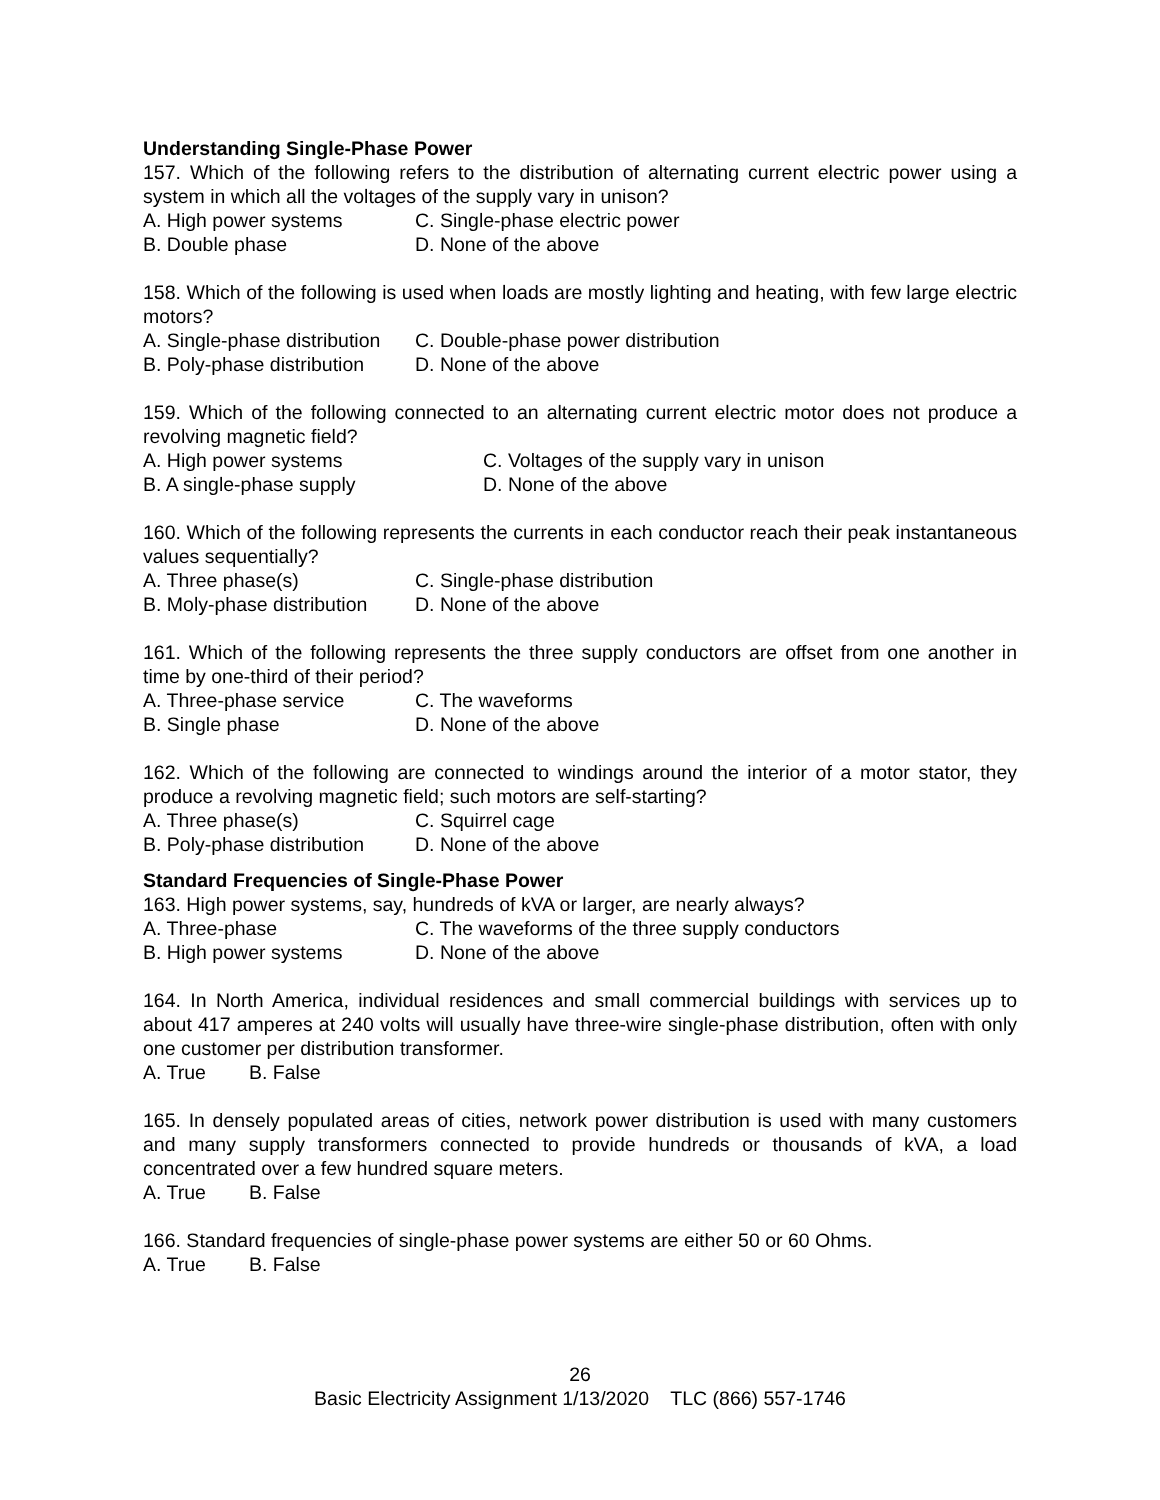Understanding Single-Phase Power
157. Which of the following refers to the distribution of alternating current electric power using a system in which all the voltages of the supply vary in unison?
A. High power systems C. Single-phase electric power
B. Double phase D. None of the above
158. Which of the following is used when loads are mostly lighting and heating, with few large electric motors?
A. Single-phase distribution C. Double-phase power distribution
B. Poly-phase distribution D. None of the above
159. Which of the following connected to an alternating current electric motor does not produce a revolving magnetic field?
A. High power systems C. Voltages of the supply vary in unison
B. A single-phase supply D. None of the above
160. Which of the following represents the currents in each conductor reach their peak instantaneous values sequentially?
A. Three phase(s) C. Single-phase distribution
B. Moly-phase distribution D. None of the above
161. Which of the following represents the three supply conductors are offset from one another in time by one-third of their period?
A. Three-phase service C. The waveforms
B. Single phase D. None of the above
162. Which of the following are connected to windings around the interior of a motor stator, they produce a revolving magnetic field; such motors are self-starting?
A. Three phase(s) C. Squirrel cage
B. Poly-phase distribution D. None of the above
Standard Frequencies of Single-Phase Power
163. High power systems, say, hundreds of kVA or larger, are nearly always?
A. Three-phase C. The waveforms of the three supply conductors
B. High power systems D. None of the above
164. In North America, individual residences and small commercial buildings with services up to about 417 amperes at 240 volts will usually have three-wire single-phase distribution, often with only one customer per distribution transformer.
A. True B. False
165. In densely populated areas of cities, network power distribution is used with many customers and many supply transformers connected to provide hundreds or thousands of kVA, a load concentrated over a few hundred square meters.
A. True B. False
166. Standard frequencies of single-phase power systems are either 50 or 60 Ohms.
A. True B. False
26
Basic Electricity Assignment 1/13/2020 TLC (866) 557-1746